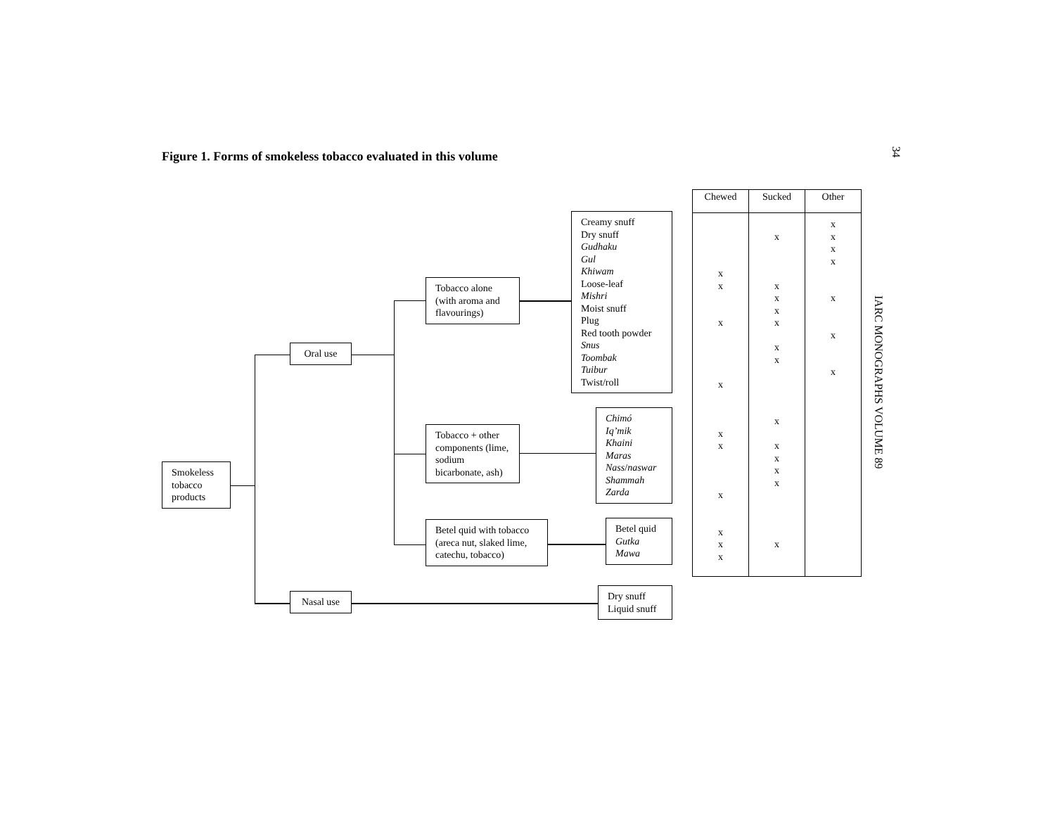Figure 1. Forms of smokeless tobacco evaluated in this volume
34
IARC MONOGRAPHS VOLUME 89
Smokeless tobacco products
Oral use
Nasal use
Tobacco alone (with aroma and flavourings)
Tobacco + other components (lime, sodium bicarbonate, ash)
Betel quid with tobacco (areca nut, slaked lime, catechu, tobacco)
Creamy snuff
Dry snuff
Gudhaku
Gul
Khiwam
Loose-leaf
Mishri
Moist snuff
Plug
Red tooth powder
Snus
Toombak
Tuibur
Twist/roll
Chimó
Iq’mik
Khaini
Maras
Nass/naswar
Shammah
Zarda
Betel quid
Gutka
Mawa
Dry snuff
Liquid snuff
| Chewed | Sucked | Other |
| --- | --- | --- |
| x x x x x x x x x x | x x x x x x x x x x x x x | x x x x x x x |